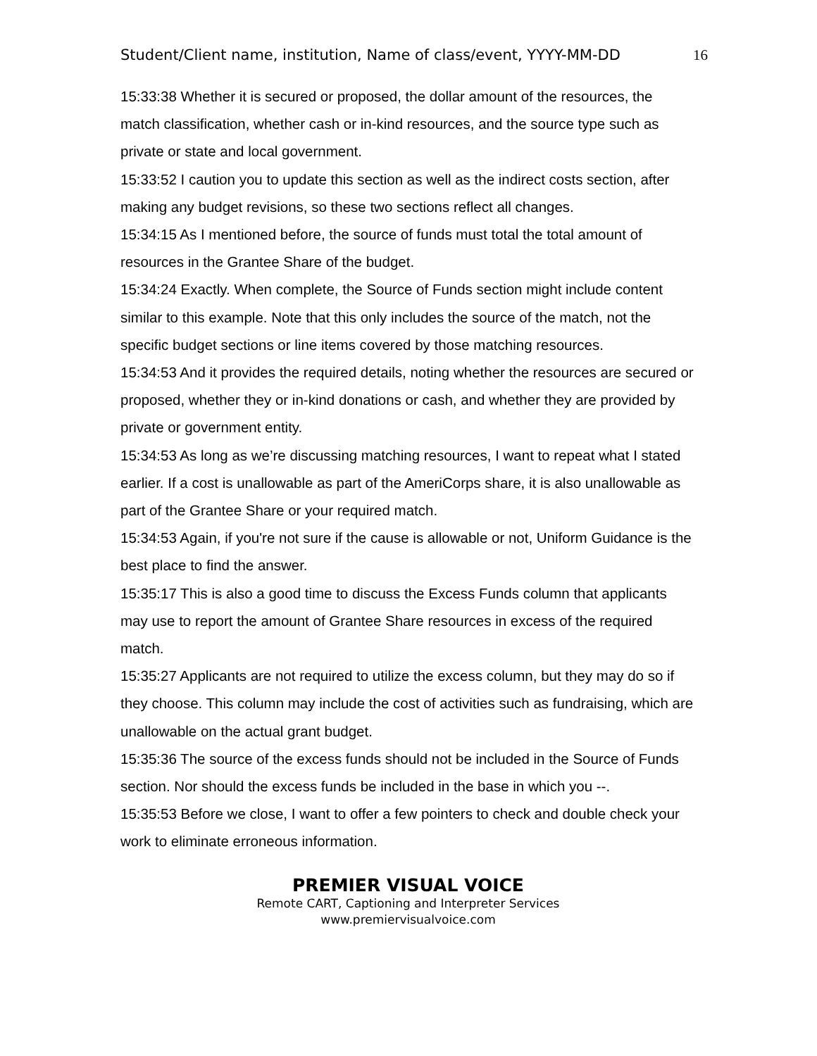Student/Client name, institution, Name of class/event, YYYY-MM-DD 16
15:33:38 Whether it is secured or proposed, the dollar amount of the resources, the match classification, whether cash or in-kind resources, and the source type such as private or state and local government.
15:33:52 I caution you to update this section as well as the indirect costs section, after making any budget revisions, so these two sections reflect all changes.
15:34:15 As I mentioned before, the source of funds must total the total amount of resources in the Grantee Share of the budget.
15:34:24 Exactly. When complete, the Source of Funds section might include content similar to this example. Note that this only includes the source of the match, not the specific budget sections or line items covered by those matching resources.
15:34:53 And it provides the required details, noting whether the resources are secured or proposed, whether they or in-kind donations or cash, and whether they are provided by private or government entity.
15:34:53 As long as we’re discussing matching resources, I want to repeat what I stated earlier. If a cost is unallowable as part of the AmeriCorps share, it is also unallowable as part of the Grantee Share or your required match.
15:34:53 Again, if you're not sure if the cause is allowable or not, Uniform Guidance is the best place to find the answer.
15:35:17 This is also a good time to discuss the Excess Funds column that applicants may use to report the amount of Grantee Share resources in excess of the required match.
15:35:27 Applicants are not required to utilize the excess column, but they may do so if they choose. This column may include the cost of activities such as fundraising, which are unallowable on the actual grant budget.
15:35:36 The source of the excess funds should not be included in the Source of Funds section. Nor should the excess funds be included in the base in which you --.
15:35:53 Before we close, I want to offer a few pointers to check and double check your work to eliminate erroneous information.
PREMIER VISUAL VOICE
Remote CART, Captioning and Interpreter Services
www.premiervisualvoice.com